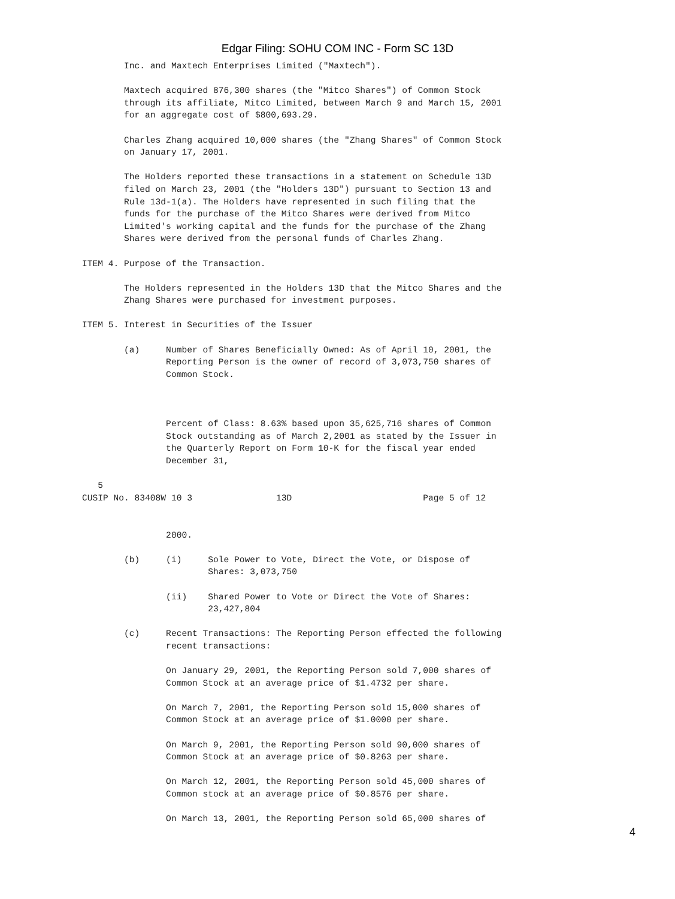Edgar Filing: SOHU COM INC - Form SC 13D
        Inc. and Maxtech Enterprises Limited ("Maxtech").

        Maxtech acquired 876,300 shares (the "Mitco Shares") of Common Stock
        through its affiliate, Mitco Limited, between March 9 and March 15, 2001
        for an aggregate cost of $800,693.29.

        Charles Zhang acquired 10,000 shares (the "Zhang Shares" of Common Stock
        on January 17, 2001.

        The Holders reported these transactions in a statement on Schedule 13D
        filed on March 23, 2001 (the "Holders 13D") pursuant to Section 13 and
        Rule 13d-1(a). The Holders have represented in such filing that the
        funds for the purchase of the Mitco Shares were derived from Mitco
        Limited's working capital and the funds for the purchase of the Zhang
        Shares were derived from the personal funds of Charles Zhang.

ITEM 4. Purpose of the Transaction.

        The Holders represented in the Holders 13D that the Mitco Shares and the
        Zhang Shares were purchased for investment purposes.

ITEM 5. Interest in Securities of the Issuer

        (a)     Number of Shares Beneficially Owned: As of April 10, 2001, the
                Reporting Person is the owner of record of 3,073,750 shares of
                Common Stock.



                Percent of Class: 8.63% based upon 35,625,716 shares of Common
                Stock outstanding as of March 2,2001 as stated by the Issuer in
                the Quarterly Report on Form 10-K for the fiscal year ended
                December 31,

   5
CUSIP No. 83408W 10 3                13D                         Page 5 of 12


                2000.

        (b)     (i)     Sole Power to Vote, Direct the Vote, or Dispose of
                        Shares: 3,073,750

                (ii)    Shared Power to Vote or Direct the Vote of Shares:
                        23,427,804

        (c)     Recent Transactions: The Reporting Person effected the following
                recent transactions:

                On January 29, 2001, the Reporting Person sold 7,000 shares of
                Common Stock at an average price of $1.4732 per share.

                On March 7, 2001, the Reporting Person sold 15,000 shares of
                Common Stock at an average price of $1.0000 per share.

                On March 9, 2001, the Reporting Person sold 90,000 shares of
                Common Stock at an average price of $0.8263 per share.

                On March 12, 2001, the Reporting Person sold 45,000 shares of
                Common stock at an average price of $0.8576 per share.

                On March 13, 2001, the Reporting Person sold 65,000 shares of
4